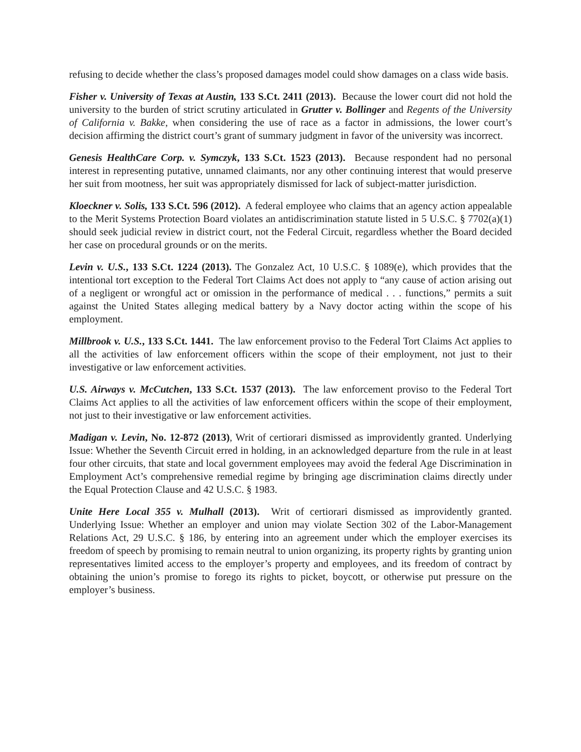refusing to decide whether the class’s proposed damages model could show damages on a class wide basis.
Fisher v. University of Texas at Austin, 133 S.Ct. 2411 (2013). Because the lower court did not hold the university to the burden of strict scrutiny articulated in Grutter v. Bollinger and Regents of the University of California v. Bakke, when considering the use of race as a factor in admissions, the lower court’s decision affirming the district court’s grant of summary judgment in favor of the university was incorrect.
Genesis HealthCare Corp. v. Symczyk, 133 S.Ct. 1523 (2013). Because respondent had no personal interest in representing putative, unnamed claimants, nor any other continuing interest that would preserve her suit from mootness, her suit was appropriately dismissed for lack of subject-matter jurisdiction.
Kloeckner v. Solis, 133 S.Ct. 596 (2012). A federal employee who claims that an agency action appealable to the Merit Systems Protection Board violates an antidiscrimination statute listed in 5 U.S.C. § 7702(a)(1) should seek judicial review in district court, not the Federal Circuit, regardless whether the Board decided her case on procedural grounds or on the merits.
Levin v. U.S., 133 S.Ct. 1224 (2013). The Gonzalez Act, 10 U.S.C. § 1089(e), which provides that the intentional tort exception to the Federal Tort Claims Act does not apply to “any cause of action arising out of a negligent or wrongful act or omission in the performance of medical . . . functions,” permits a suit against the United States alleging medical battery by a Navy doctor acting within the scope of his employment.
Millbrook v. U.S., 133 S.Ct. 1441. The law enforcement proviso to the Federal Tort Claims Act applies to all the activities of law enforcement officers within the scope of their employment, not just to their investigative or law enforcement activities.
U.S. Airways v. McCutchen, 133 S.Ct. 1537 (2013). The law enforcement proviso to the Federal Tort Claims Act applies to all the activities of law enforcement officers within the scope of their employment, not just to their investigative or law enforcement activities.
Madigan v. Levin, No. 12-872 (2013), Writ of certiorari dismissed as improvidently granted. Underlying Issue: Whether the Seventh Circuit erred in holding, in an acknowledged departure from the rule in at least four other circuits, that state and local government employees may avoid the federal Age Discrimination in Employment Act’s comprehensive remedial regime by bringing age discrimination claims directly under the Equal Protection Clause and 42 U.S.C. § 1983.
Unite Here Local 355 v. Mulhall (2013). Writ of certiorari dismissed as improvidently granted. Underlying Issue: Whether an employer and union may violate Section 302 of the Labor-Management Relations Act, 29 U.S.C. § 186, by entering into an agreement under which the employer exercises its freedom of speech by promising to remain neutral to union organizing, its property rights by granting union representatives limited access to the employer’s property and employees, and its freedom of contract by obtaining the union’s promise to forego its rights to picket, boycott, or otherwise put pressure on the employer’s business.